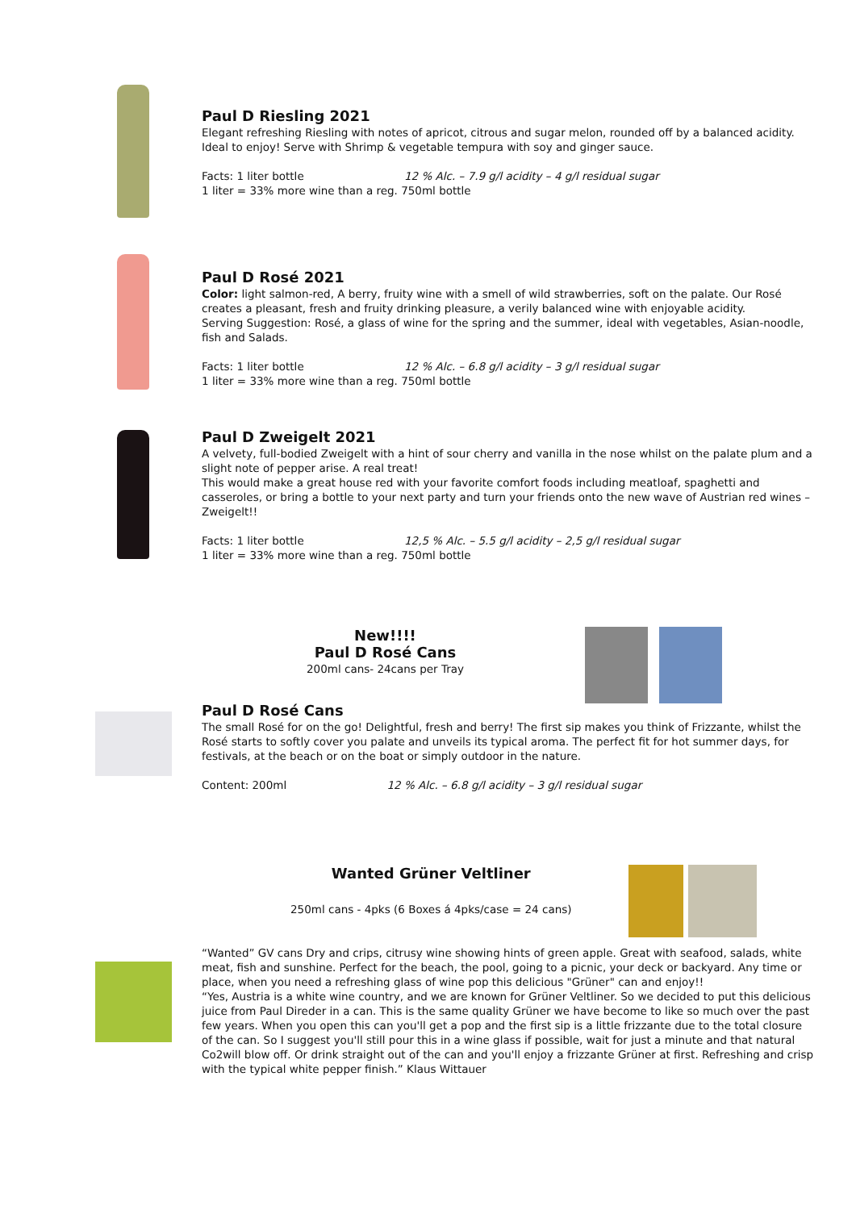Paul D Riesling 2021
Elegant refreshing Riesling with notes of apricot, citrous and sugar melon, rounded off by a balanced acidity. Ideal to enjoy! Serve with Shrimp & vegetable tempura with soy and ginger sauce.
Facts: 1 liter bottle 12 % Alc. – 7.9 g/l acidity – 4 g/l residual sugar
1 liter = 33% more wine than a reg. 750ml bottle
Paul D Rosé 2021
Color: light salmon-red, A berry, fruity wine with a smell of wild strawberries, soft on the palate. Our Rosé creates a pleasant, fresh and fruity drinking pleasure, a verily balanced wine with enjoyable acidity.
Serving Suggestion: Rosé, a glass of wine for the spring and the summer, ideal with vegetables, Asian-noodle, fish and Salads.
Facts: 1 liter bottle 12 % Alc. – 6.8 g/l acidity – 3 g/l residual sugar
1 liter = 33% more wine than a reg. 750ml bottle
Paul D Zweigelt 2021
A velvety, full-bodied Zweigelt with a hint of sour cherry and vanilla in the nose whilst on the palate plum and a slight note of pepper arise. A real treat!
This would make a great house red with your favorite comfort foods including meatloaf, spaghetti and casseroles, or bring a bottle to your next party and turn your friends onto the new wave of Austrian red wines – Zweigelt!!
Facts: 1 liter bottle 12,5 % Alc. – 5.5 g/l acidity – 2,5 g/l residual sugar
1 liter = 33% more wine than a reg. 750ml bottle
New!!!!
Paul D Rosé Cans
200ml cans- 24cans per Tray
Paul D Rosé Cans
The small Rosé for on the go! Delightful, fresh and berry! The first sip makes you think of Frizzante, whilst the Rosé starts to softly cover you palate and unveils its typical aroma. The perfect fit for hot summer days, for festivals, at the beach or on the boat or simply outdoor in the nature.
Content: 200ml 12 % Alc. – 6.8 g/l acidity – 3 g/l residual sugar
Wanted Grüner Veltliner
250ml cans - 4pks (6 Boxes á 4pks/case = 24 cans)
“Wanted” GV cans Dry and crips, citrusy wine showing hints of green apple. Great with seafood, salads, white meat, fish and sunshine. Perfect for the beach, the pool, going to a picnic, your deck or backyard. Any time or place, when you need a refreshing glass of wine pop this delicious "Grüner" can and enjoy!!
“Yes, Austria is a white wine country, and we are known for Grüner Veltliner. So we decided to put this delicious juice from Paul Direder in a can. This is the same quality Grüner we have become to like so much over the past few years. When you open this can you'll get a pop and the first sip is a little frizzante due to the total closure of the can. So I suggest you'll still pour this in a wine glass if possible, wait for just a minute and that natural Co2will blow off. Or drink straight out of the can and you'll enjoy a frizzante Grüner at first. Refreshing and crisp with the typical white pepper finish.” Klaus Wittauer